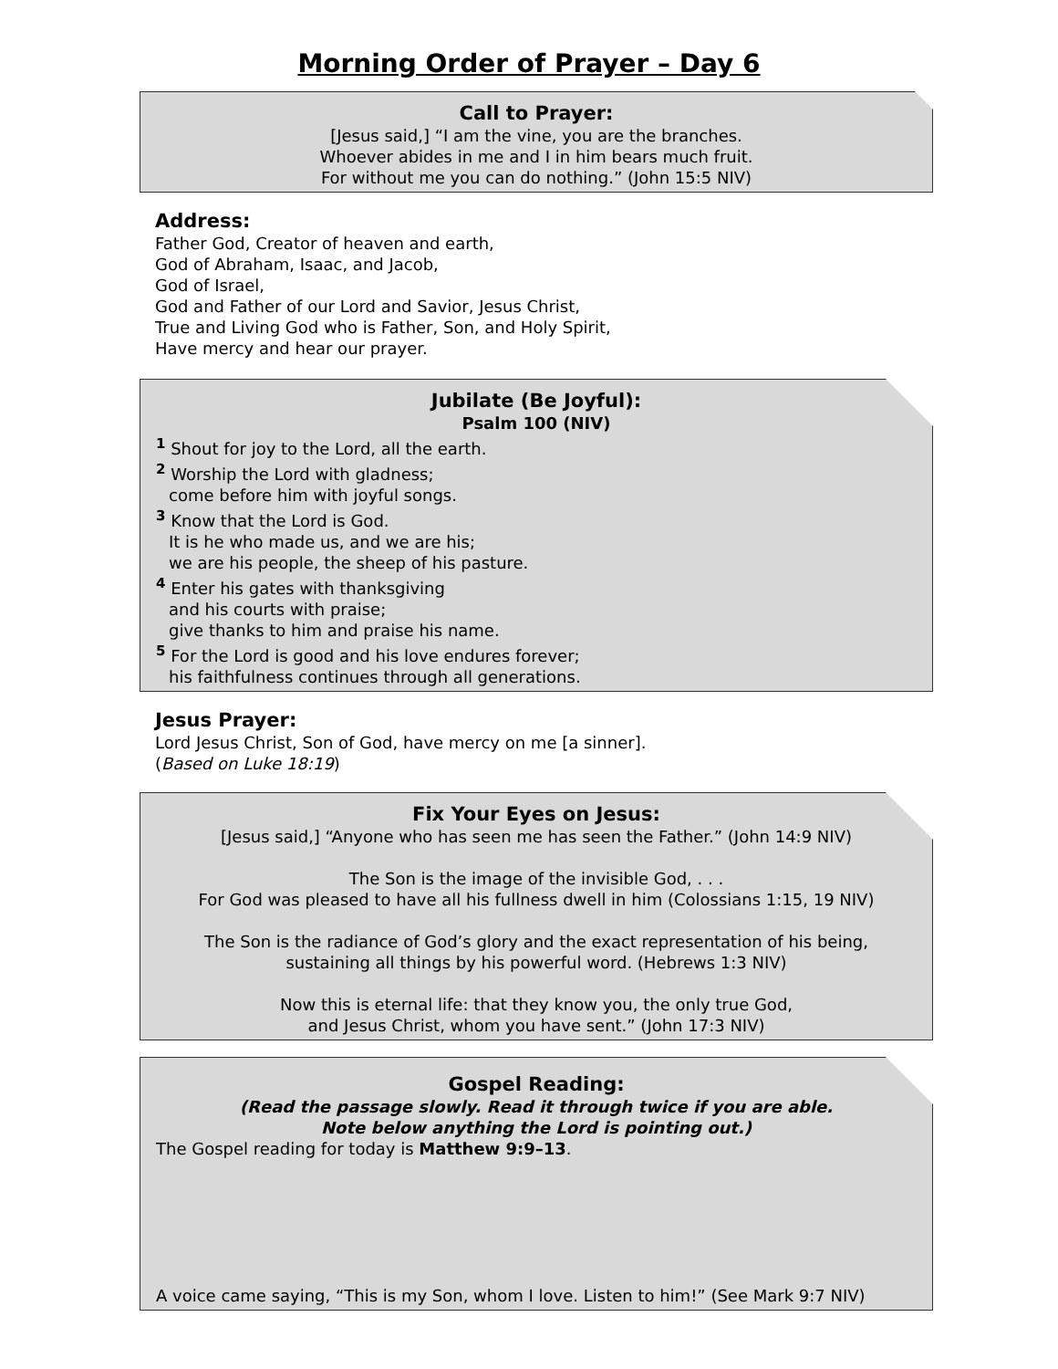Morning Order of Prayer – Day 6
Call to Prayer:
[Jesus said,] “I am the vine, you are the branches.
Whoever abides in me and I in him bears much fruit.
For without me you can do nothing.” (John 15:5 NIV)
Address:
Father God, Creator of heaven and earth,
God of Abraham, Isaac, and Jacob,
God of Israel,
God and Father of our Lord and Savior, Jesus Christ,
True and Living God who is Father, Son, and Holy Spirit,
Have mercy and hear our prayer.
Jubilate (Be Joyful):
Psalm 100 (NIV)
<sup>1</sup> Shout for joy to the Lord, all the earth.
<sup>2</sup> Worship the Lord with gladness;
come before him with joyful songs.
<sup>3</sup> Know that the Lord is God.
It is he who made us, and we are his;
we are his people, the sheep of his pasture.
<sup>4</sup> Enter his gates with thanksgiving
and his courts with praise;
give thanks to him and praise his name.
<sup>5</sup> For the Lord is good and his love endures forever;
his faithfulness continues through all generations.
Jesus Prayer:
Lord Jesus Christ, Son of God, have mercy on me [a sinner].
(Based on Luke 18:19)
Fix Your Eyes on Jesus:
[Jesus said,] “Anyone who has seen me has seen the Father.” (John 14:9 NIV)
The Son is the image of the invisible God, . . .
For God was pleased to have all his fullness dwell in him (Colossians 1:15, 19 NIV)
The Son is the radiance of God’s glory and the exact representation of his being,
sustaining all things by his powerful word. (Hebrews 1:3 NIV)
Now this is eternal life: that they know you, the only true God,
and Jesus Christ, whom you have sent.” (John 17:3 NIV)
Gospel Reading:
(Read the passage slowly. Read it through twice if you are able.
Note below anything the Lord is pointing out.)
The Gospel reading for today is Matthew 9:9–13.
A voice came saying, “This is my Son, whom I love. Listen to him!” (See Mark 9:7 NIV)